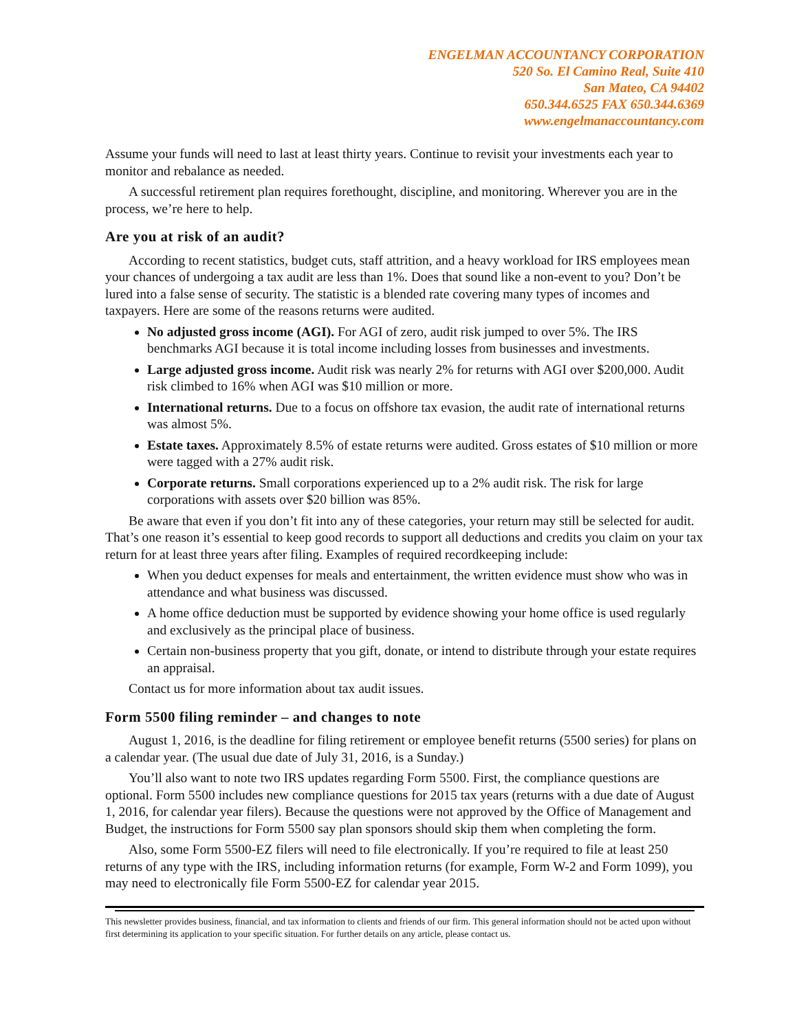ENGELMAN ACCOUNTANCY CORPORATION
520 So. El Camino Real, Suite 410
San Mateo, CA 94402
650.344.6525 FAX 650.344.6369
www.engelmanaccountancy.com
Assume your funds will need to last at least thirty years. Continue to revisit your investments each year to monitor and rebalance as needed.
A successful retirement plan requires forethought, discipline, and monitoring. Wherever you are in the process, we’re here to help.
Are you at risk of an audit?
According to recent statistics, budget cuts, staff attrition, and a heavy workload for IRS employees mean your chances of undergoing a tax audit are less than 1%. Does that sound like a non-event to you? Don’t be lured into a false sense of security. The statistic is a blended rate covering many types of incomes and taxpayers. Here are some of the reasons returns were audited.
No adjusted gross income (AGI). For AGI of zero, audit risk jumped to over 5%. The IRS benchmarks AGI because it is total income including losses from businesses and investments.
Large adjusted gross income. Audit risk was nearly 2% for returns with AGI over $200,000. Audit risk climbed to 16% when AGI was $10 million or more.
International returns. Due to a focus on offshore tax evasion, the audit rate of international returns was almost 5%.
Estate taxes. Approximately 8.5% of estate returns were audited. Gross estates of $10 million or more were tagged with a 27% audit risk.
Corporate returns. Small corporations experienced up to a 2% audit risk. The risk for large corporations with assets over $20 billion was 85%.
Be aware that even if you don’t fit into any of these categories, your return may still be selected for audit. That’s one reason it’s essential to keep good records to support all deductions and credits you claim on your tax return for at least three years after filing. Examples of required recordkeeping include:
When you deduct expenses for meals and entertainment, the written evidence must show who was in attendance and what business was discussed.
A home office deduction must be supported by evidence showing your home office is used regularly and exclusively as the principal place of business.
Certain non-business property that you gift, donate, or intend to distribute through your estate requires an appraisal.
Contact us for more information about tax audit issues.
Form 5500 filing reminder – and changes to note
August 1, 2016, is the deadline for filing retirement or employee benefit returns (5500 series) for plans on a calendar year. (The usual due date of July 31, 2016, is a Sunday.)
You’ll also want to note two IRS updates regarding Form 5500. First, the compliance questions are optional. Form 5500 includes new compliance questions for 2015 tax years (returns with a due date of August 1, 2016, for calendar year filers). Because the questions were not approved by the Office of Management and Budget, the instructions for Form 5500 say plan sponsors should skip them when completing the form.
Also, some Form 5500-EZ filers will need to file electronically. If you’re required to file at least 250 returns of any type with the IRS, including information returns (for example, Form W-2 and Form 1099), you may need to electronically file Form 5500-EZ for calendar year 2015.
This newsletter provides business, financial, and tax information to clients and friends of our firm. This general information should not be acted upon without first determining its application to your specific situation. For further details on any article, please contact us.